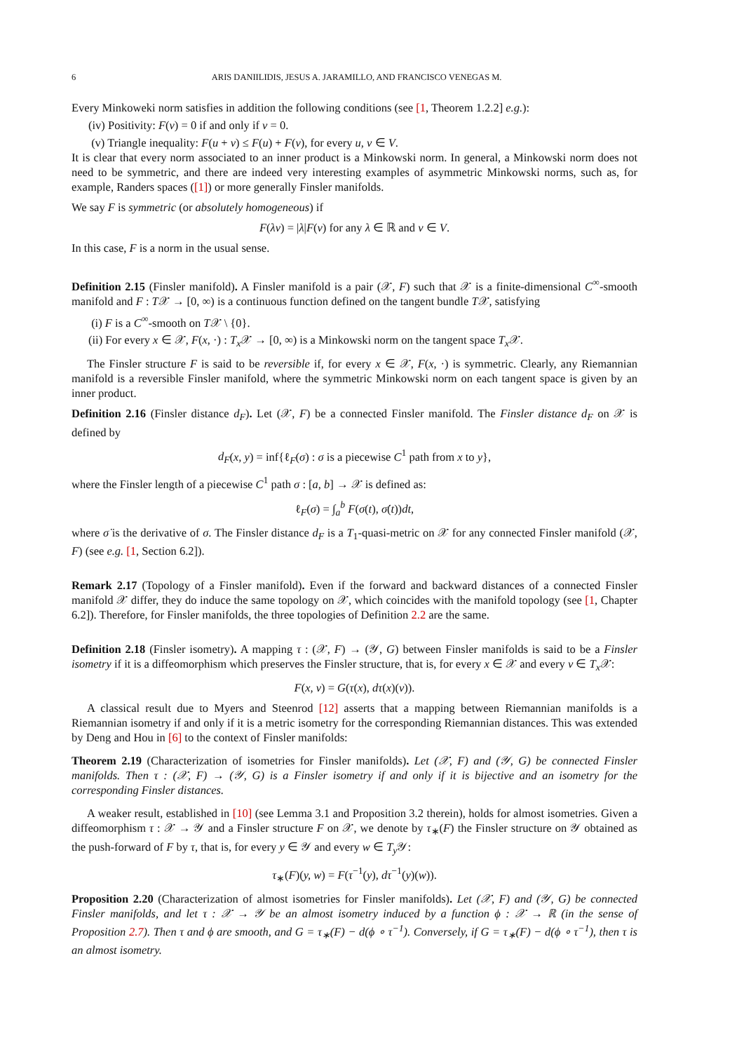6 ARIS DANIILIDIS, JESUS A. JARAMILLO, AND FRANCISCO VENEGAS M.
Every Minkoweki norm satisfies in addition the following conditions (see [1, Theorem 1.2.2] e.g.):
(iv) Positivity: F(v) = 0 if and only if v = 0.
(v) Triangle inequality: F(u + v) ≤ F(u) + F(v), for every u, v ∈ V.
It is clear that every norm associated to an inner product is a Minkowski norm. In general, a Minkowski norm does not need to be symmetric, and there are indeed very interesting examples of asymmetric Minkowski norms, such as, for example, Randers spaces ([1]) or more generally Finsler manifolds.
We say F is symmetric (or absolutely homogeneous) if
F(λv) = |λ|F(v) for any λ ∈ ℝ and v ∈ V.
In this case, F is a norm in the usual sense.
Definition 2.15 (Finsler manifold). A Finsler manifold is a pair (𝒳, F) such that 𝒳 is a finite-dimensional C<sup>∞</sup>-smooth manifold and F : T𝒳 → [0, ∞) is a continuous function defined on the tangent bundle T𝒳, satisfying
(i) F is a C<sup>∞</sup>-smooth on T𝒳 \ {0}.
(ii) For every x ∈ 𝒳, F(x, ·) : T<sub>x</sub> 𝒳 → [0, ∞) is a Minkowski norm on the tangent space T<sub>x</sub> 𝒳.
The Finsler structure F is said to be reversible if, for every x ∈ 𝒳, F(x, ·) is symmetric. Clearly, any Riemannian manifold is a reversible Finsler manifold, where the symmetric Minkowski norm on each tangent space is given by an inner product.
Definition 2.16 (Finsler distance d<sub>F</sub>). Let (𝒳, F) be a connected Finsler manifold. The Finsler distance d<sub>F</sub> on 𝒳 is defined by
d<sub>F</sub>(x, y) = inf{ℓ<sub>F</sub>(σ) : σ is a piecewise C<sup>1</sup> path from x to y},
where the Finsler length of a piecewise C<sup>1</sup> path σ : [a, b] → 𝒳 is defined as:
ℓ<sub>F</sub>(σ) = ∫<sub>a</sub><sup>b</sup> F(σ(t), σ̇(t))dt,
where σ̇ is the derivative of σ. The Finsler distance d<sub>F</sub> is a T<sub>1</sub>-quasi-metric on 𝒳 for any connected Finsler manifold (𝒳, F) (see e.g. [1, Section 6.2]).
Remark 2.17 (Topology of a Finsler manifold). Even if the forward and backward distances of a connected Finsler manifold 𝒳 differ, they do induce the same topology on 𝒳, which coincides with the manifold topology (see [1, Chapter 6.2]). Therefore, for Finsler manifolds, the three topologies of Definition 2.2 are the same.
Definition 2.18 (Finsler isometry). A mapping τ : (𝒳, F) → (𝒴, G) between Finsler manifolds is said to be a Finsler isometry if it is a diffeomorphism which preserves the Finsler structure, that is, for every x ∈ 𝒳 and every v ∈ T<sub>x</sub> 𝒳:
F(x, v) = G(τ(x), dτ(x)(v)).
A classical result due to Myers and Steenrod [12] asserts that a mapping between Riemannian manifolds is a Riemannian isometry if and only if it is a metric isometry for the corresponding Riemannian distances. This was extended by Deng and Hou in [6] to the context of Finsler manifolds:
Theorem 2.19 (Characterization of isometries for Finsler manifolds). Let (𝒳, F) and (𝒴, G) be connected Finsler manifolds. Then τ : (𝒳, F) → (𝒴, G) is a Finsler isometry if and only if it is bijective and an isometry for the corresponding Finsler distances.
A weaker result, established in [10] (see Lemma 3.1 and Proposition 3.2 therein), holds for almost isometries. Given a diffeomorphism τ : 𝒳 → 𝒴 and a Finsler structure F on 𝒳, we denote by τ<sub>∗</sub>(F) the Finsler structure on 𝒴 obtained as the push-forward of F by τ, that is, for every y ∈ 𝒴 and every w ∈ T<sub>y</sub> 𝒴:
τ<sub>∗</sub>(F)(y, w) = F(τ<sup>−1</sup>(y), dτ<sup>−1</sup>(y)(w)).
Proposition 2.20 (Characterization of almost isometries for Finsler manifolds). Let (𝒳, F) and (𝒴, G) be connected Finsler manifolds, and let τ : 𝒳 → 𝒴 be an almost isometry induced by a function ϕ : 𝒳 → ℝ (in the sense of Proposition 2.7). Then τ and ϕ are smooth, and G = τ<sub>∗</sub>(F) − d(ϕ ∘ τ<sup>−1</sup>). Conversely, if G = τ<sub>∗</sub>(F) − d(ϕ ∘ τ<sup>−1</sup>), then τ is an almost isometry.